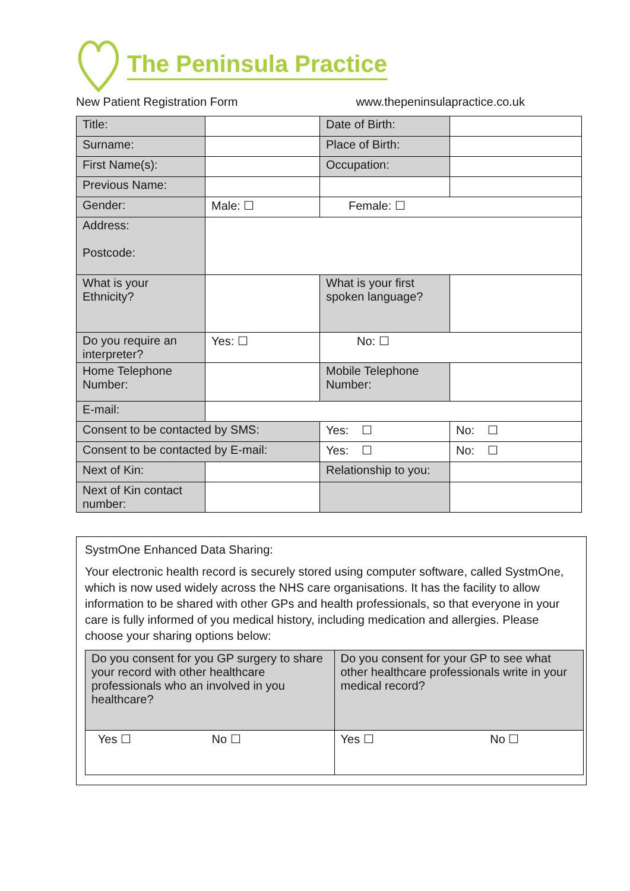The Peninsula Practice
New Patient Registration Form www.thepeninsulapractice.co.uk
| Title: | | Date of Birth: | |
| Surname: | | Place of Birth: | |
| First Name(s): | | Occupation: | |
| Previous Name: | | | |
| Gender: | Male: ☐ | Female: ☐ | |
| Address: Postcode: | | | |
| What is your Ethnicity? | | What is your first spoken language? | |
| Do you require an interpreter? | Yes: ☐ | No: ☐ | |
| Home Telephone Number: | | Mobile Telephone Number: | |
| E-mail: | | | |
| Consent to be contacted by SMS: | | Yes: ☐ | No: ☐ |
| Consent to be contacted by E-mail: | | Yes: ☐ | No: ☐ |
| Next of Kin: | | Relationship to you: | |
| Next of Kin contact number: | | | |
SystmOne Enhanced Data Sharing:
Your electronic health record is securely stored using computer software, called SystmOne, which is now used widely across the NHS care organisations. It has the facility to allow information to be shared with other GPs and health professionals, so that everyone in your care is fully informed of you medical history, including medication and allergies. Please choose your sharing options below:
| Do you consent for you GP surgery to share your record with other healthcare professionals who an involved in you healthcare? | Do you consent for your GP to see what other healthcare professionals write in your medical record? |
| Yes ☐ No ☐ | Yes ☐ No ☐ |